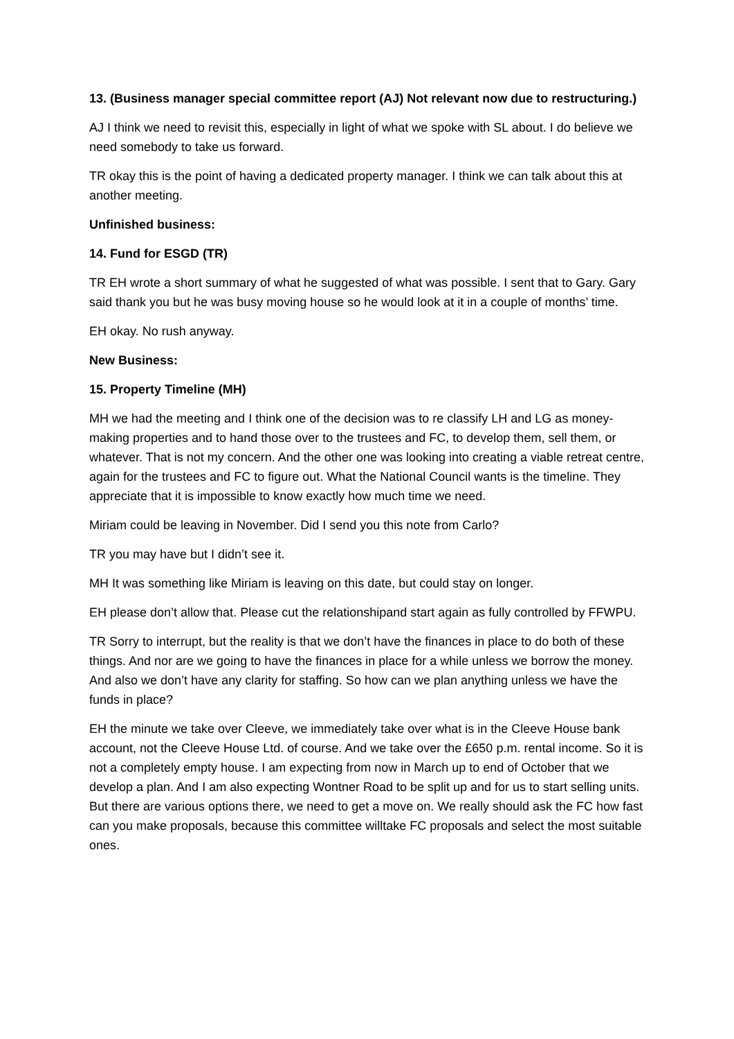13. (Business manager special committee report (AJ) Not relevant now due to restructuring.)
AJ I think we need to revisit this, especially in light of what we spoke with SL about. I do believe we need somebody to take us forward.
TR okay this is the point of having a dedicated property manager. I think we can talk about this at another meeting.
Unfinished business:
14. Fund for ESGD (TR)
TR EH wrote a short summary of what he suggested of what was possible. I sent that to Gary. Gary said thank you but he was busy moving house so he would look at it in a couple of months’ time.
EH okay. No rush anyway.
New Business:
15. Property Timeline (MH)
MH we had the meeting and I think one of the decision was to re classify LH and LG as money-making properties and to hand those over to the trustees and FC, to develop them, sell them, or whatever. That is not my concern. And the other one was looking into creating a viable retreat centre, again for the trustees and FC to figure out. What the National Council wants is the timeline. They appreciate that it is impossible to know exactly how much time we need.
Miriam could be leaving in November. Did I send you this note from Carlo?
TR you may have but I didn’t see it.
MH It was something like Miriam is leaving on this date, but could stay on longer.
EH please don’t allow that. Please cut the relationshipand start again as fully controlled by FFWPU.
TR Sorry to interrupt, but the reality is that we don’t have the finances in place to do both of these things. And nor are we going to have the finances in place for a while unless we borrow the money. And also we don’t have any clarity for staffing. So how can we plan anything unless we have the funds in place?
EH the minute we take over Cleeve, we immediately take over what is in the Cleeve House bank account, not the Cleeve House Ltd. of course. And we take over the £650 p.m. rental income. So it is not a completely empty house. I am expecting from now in March up to end of October that we develop a plan. And I am also expecting Wontner Road to be split up and for us to start selling units. But there are various options there, we need to get a move on. We really should ask the FC how fast can you make proposals, because this committee willtake FC proposals and select the most suitable ones.